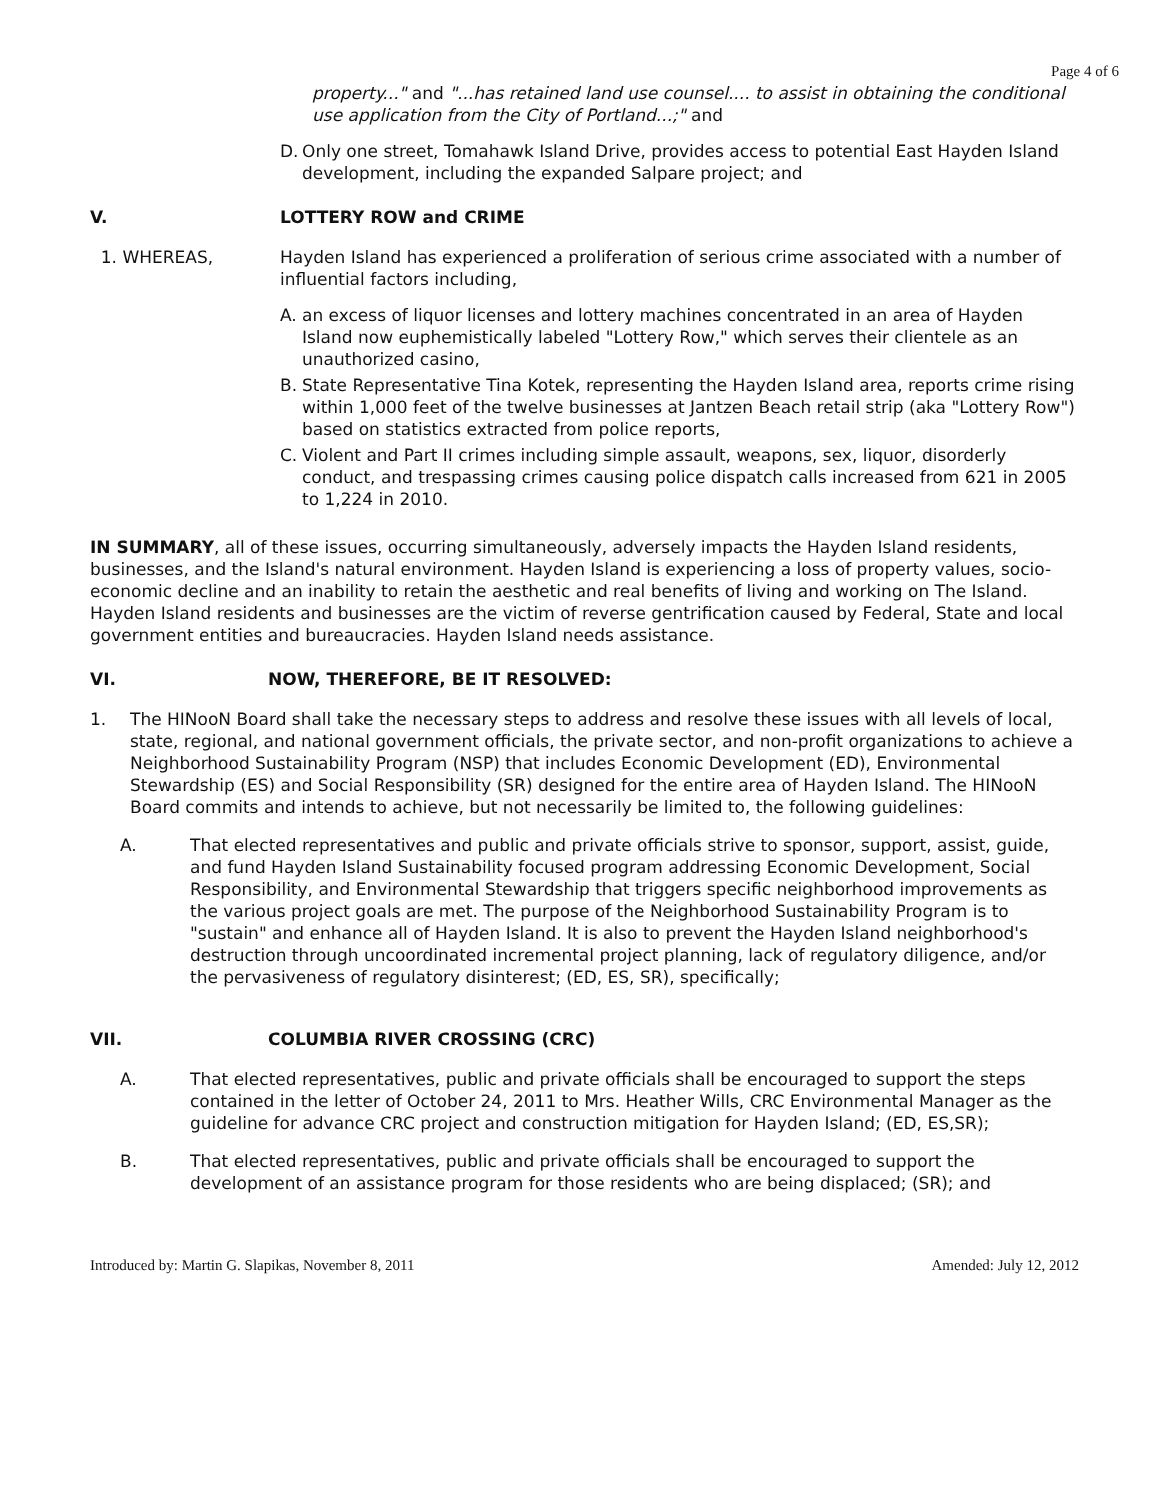Page 4 of 6
property..." and "...has retained land use counsel.... to assist in obtaining the conditional use application from the City of Portland...;" and
D. Only one street, Tomahawk Island Drive, provides access to potential East Hayden Island development, including the expanded Salpare project; and
V. LOTTERY ROW and CRIME
1. WHEREAS, Hayden Island has experienced a proliferation of serious crime associated with a number of influential factors including,
A. an excess of liquor licenses and lottery machines concentrated in an area of Hayden Island now euphemistically labeled "Lottery Row," which serves their clientele as an unauthorized casino,
B. State Representative Tina Kotek, representing the Hayden Island area, reports crime rising within 1,000 feet of the twelve businesses at Jantzen Beach retail strip (aka "Lottery Row") based on statistics extracted from police reports,
C. Violent and Part II crimes including simple assault, weapons, sex, liquor, disorderly conduct, and trespassing crimes causing police dispatch calls increased from 621 in 2005 to 1,224 in 2010.
IN SUMMARY, all of these issues, occurring simultaneously, adversely impacts the Hayden Island residents, businesses, and the Island's natural environment. Hayden Island is experiencing a loss of property values, socio-economic decline and an inability to retain the aesthetic and real benefits of living and working on The Island. Hayden Island residents and businesses are the victim of reverse gentrification caused by Federal, State and local government entities and bureaucracies. Hayden Island needs assistance.
VI. NOW, THEREFORE, BE IT RESOLVED:
1. The HINooN Board shall take the necessary steps to address and resolve these issues with all levels of local, state, regional, and national government officials, the private sector, and non-profit organizations to achieve a Neighborhood Sustainability Program (NSP) that includes Economic Development (ED), Environmental Stewardship (ES) and Social Responsibility (SR) designed for the entire area of Hayden Island. The HINooN Board commits and intends to achieve, but not necessarily be limited to, the following guidelines:
A. That elected representatives and public and private officials strive to sponsor, support, assist, guide, and fund Hayden Island Sustainability focused program addressing Economic Development, Social Responsibility, and Environmental Stewardship that triggers specific neighborhood improvements as the various project goals are met. The purpose of the Neighborhood Sustainability Program is to "sustain" and enhance all of Hayden Island. It is also to prevent the Hayden Island neighborhood's destruction through uncoordinated incremental project planning, lack of regulatory diligence, and/or the pervasiveness of regulatory disinterest; (ED, ES, SR), specifically;
VII. COLUMBIA RIVER CROSSING (CRC)
A. That elected representatives, public and private officials shall be encouraged to support the steps contained in the letter of October 24, 2011 to Mrs. Heather Wills, CRC Environmental Manager as the guideline for advance CRC project and construction mitigation for Hayden Island; (ED, ES,SR);
B. That elected representatives, public and private officials shall be encouraged to support the development of an assistance program for those residents who are being displaced; (SR); and
Introduced by: Martin G. Slapikas, November 8, 2011 Amended: July 12, 2012